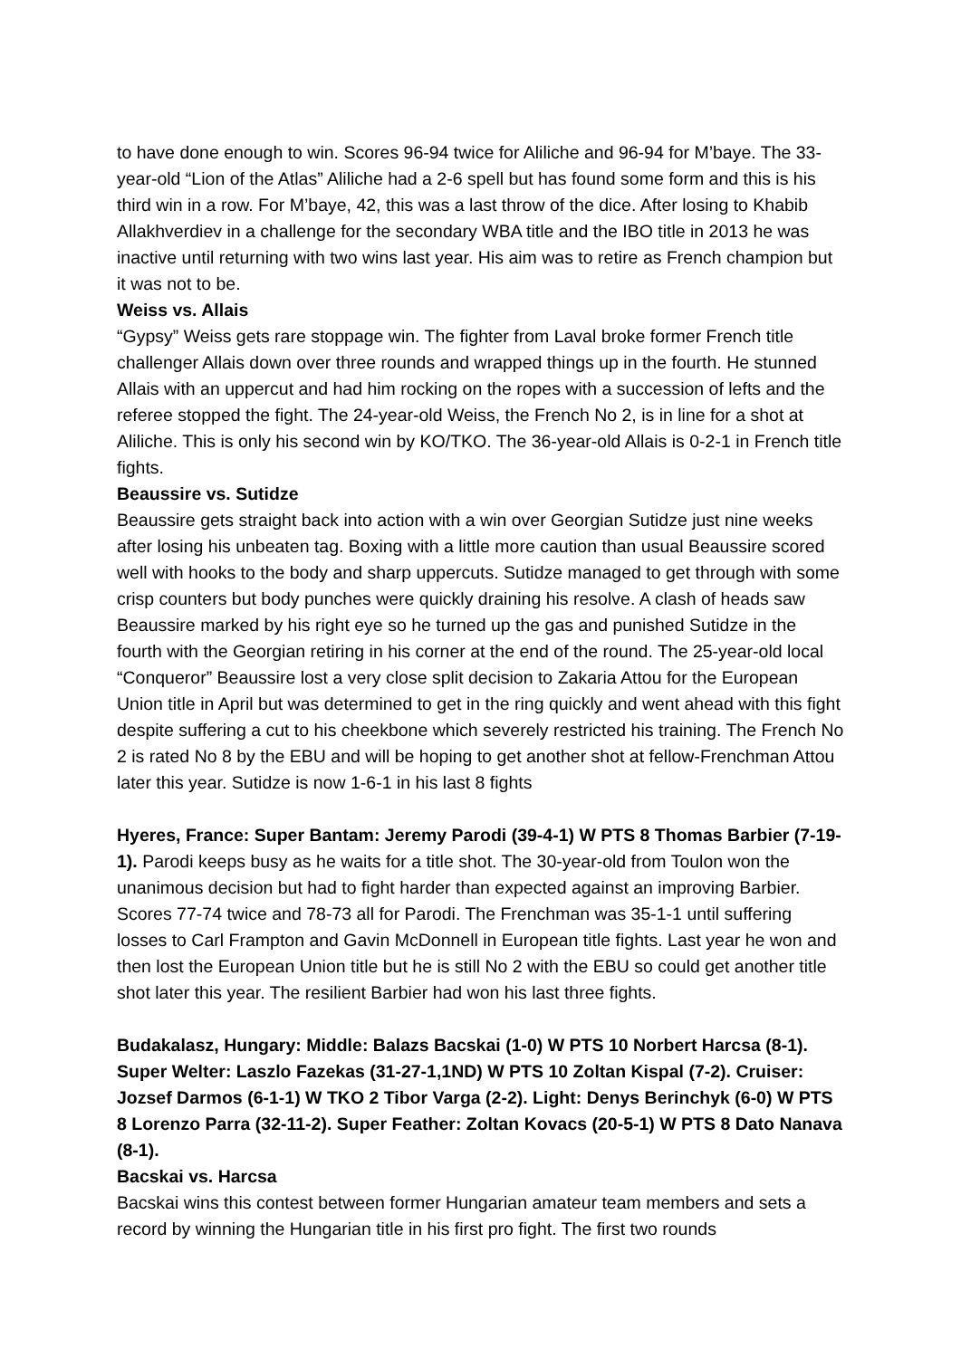to have done enough to win. Scores 96-94 twice for Aliliche and 96-94 for M’baye. The 33-year-old “Lion of the Atlas” Aliliche had a 2-6 spell but has found some form and this is his third win in a row. For M’baye, 42, this was a last throw of the dice. After losing to Khabib Allakhverdiev in a challenge for the secondary WBA title and the IBO title in 2013 he was inactive until returning with two wins last year. His aim was to retire as French champion but it was not to be.
Weiss vs. Allais
“Gypsy” Weiss gets rare stoppage win. The fighter from Laval broke former French title challenger Allais down over three rounds and wrapped things up in the fourth. He stunned Allais with an uppercut and had him rocking on the ropes with a succession of lefts and the referee stopped the fight. The 24-year-old Weiss, the French No 2, is in line for a shot at Aliliche. This is only his second win by KO/TKO. The 36-year-old Allais is 0-2-1 in French title fights.
Beaussire vs. Sutidze
Beaussire gets straight back into action with a win over Georgian Sutidze just nine weeks after losing his unbeaten tag. Boxing with a little more caution than usual Beaussire scored well with hooks to the body and sharp uppercuts. Sutidze managed to get through with some crisp counters but body punches were quickly draining his resolve. A clash of heads saw Beaussire marked by his right eye so he turned up the gas and punished Sutidze in the fourth with the Georgian retiring in his corner at the end of the round. The 25-year-old local “Conqueror” Beaussire lost a very close split decision to Zakaria Attou for the European Union title in April but was determined to get in the ring quickly and went ahead with this fight despite suffering a cut to his cheekbone which severely restricted his training. The French No 2 is rated No 8 by the EBU and will be hoping to get another shot at fellow-Frenchman Attou later this year. Sutidze is now 1-6-1 in his last 8 fights
Hyeres, France: Super Bantam: Jeremy Parodi (39-4-1) W PTS 8 Thomas Barbier (7-19-1). Parodi keeps busy as he waits for a title shot. The 30-year-old from Toulon won the unanimous decision but had to fight harder than expected against an improving Barbier. Scores 77-74 twice and 78-73 all for Parodi. The Frenchman was 35-1-1 until suffering losses to Carl Frampton and Gavin McDonnell in European title fights. Last year he won and then lost the European Union title but he is still No 2 with the EBU so could get another title shot later this year. The resilient Barbier had won his last three fights.
Budakalasz, Hungary: Middle: Balazs Bacskai (1-0) W PTS 10 Norbert Harcsa (8-1). Super Welter: Laszlo Fazekas (31-27-1,1ND) W PTS 10 Zoltan Kispal (7-2). Cruiser: Jozsef Darmos (6-1-1) W TKO 2 Tibor Varga (2-2). Light: Denys Berinchyk (6-0) W PTS 8 Lorenzo Parra (32-11-2). Super Feather: Zoltan Kovacs (20-5-1) W PTS 8 Dato Nanava (8-1).
Bacskai vs. Harcsa
Bacskai wins this contest between former Hungarian amateur team members and sets a record by winning the Hungarian title in his first pro fight. The first two rounds